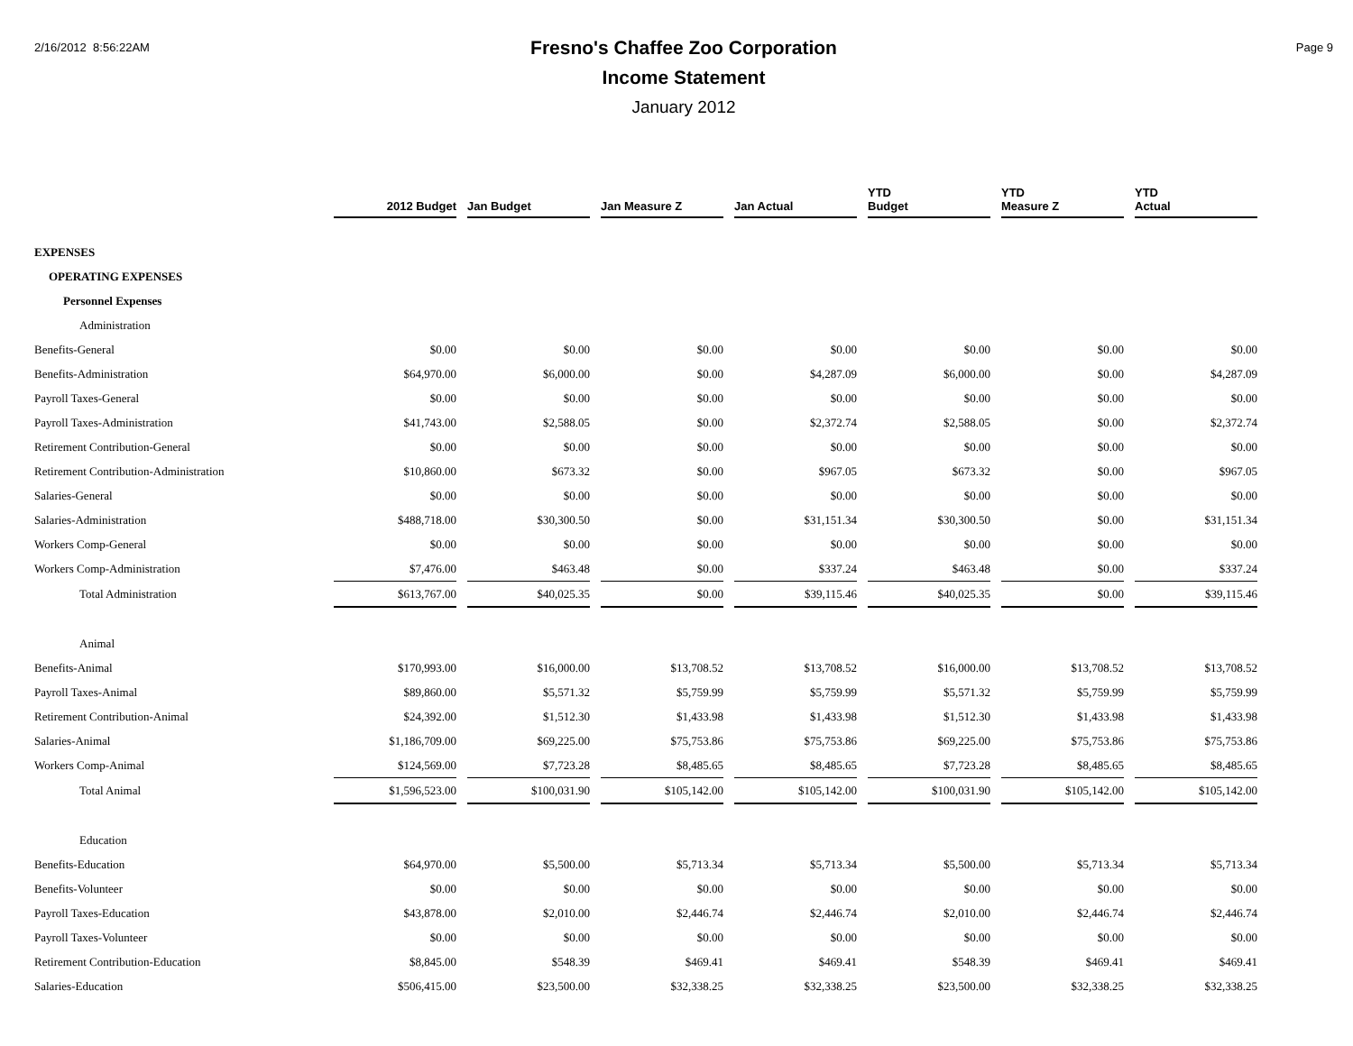2/16/2012 8:56:22AM
Fresno's Chaffee Zoo Corporation
Income Statement
January 2012
Page 9
| | 2012 Budget | Jan Budget | Jan Measure Z | Jan Actual | YTD Budget | YTD Measure Z | YTD Actual |
| --- | --- | --- | --- | --- | --- | --- | --- |
| EXPENSES | | | | | | | |
| OPERATING EXPENSES | | | | | | | |
| Personnel Expenses | | | | | | | |
| Administration | | | | | | | |
| Benefits-General | $0.00 | $0.00 | $0.00 | $0.00 | $0.00 | $0.00 | $0.00 |
| Benefits-Administration | $64,970.00 | $6,000.00 | $0.00 | $4,287.09 | $6,000.00 | $0.00 | $4,287.09 |
| Payroll Taxes-General | $0.00 | $0.00 | $0.00 | $0.00 | $0.00 | $0.00 | $0.00 |
| Payroll Taxes-Administration | $41,743.00 | $2,588.05 | $0.00 | $2,372.74 | $2,588.05 | $0.00 | $2,372.74 |
| Retirement Contribution-General | $0.00 | $0.00 | $0.00 | $0.00 | $0.00 | $0.00 | $0.00 |
| Retirement Contribution-Administration | $10,860.00 | $673.32 | $0.00 | $967.05 | $673.32 | $0.00 | $967.05 |
| Salaries-General | $0.00 | $0.00 | $0.00 | $0.00 | $0.00 | $0.00 | $0.00 |
| Salaries-Administration | $488,718.00 | $30,300.50 | $0.00 | $31,151.34 | $30,300.50 | $0.00 | $31,151.34 |
| Workers Comp-General | $0.00 | $0.00 | $0.00 | $0.00 | $0.00 | $0.00 | $0.00 |
| Workers Comp-Administration | $7,476.00 | $463.48 | $0.00 | $337.24 | $463.48 | $0.00 | $337.24 |
| Total Administration | $613,767.00 | $40,025.35 | $0.00 | $39,115.46 | $40,025.35 | $0.00 | $39,115.46 |
| Animal | | | | | | | |
| Benefits-Animal | $170,993.00 | $16,000.00 | $13,708.52 | $13,708.52 | $16,000.00 | $13,708.52 | $13,708.52 |
| Payroll Taxes-Animal | $89,860.00 | $5,571.32 | $5,759.99 | $5,759.99 | $5,571.32 | $5,759.99 | $5,759.99 |
| Retirement Contribution-Animal | $24,392.00 | $1,512.30 | $1,433.98 | $1,433.98 | $1,512.30 | $1,433.98 | $1,433.98 |
| Salaries-Animal | $1,186,709.00 | $69,225.00 | $75,753.86 | $75,753.86 | $69,225.00 | $75,753.86 | $75,753.86 |
| Workers Comp-Animal | $124,569.00 | $7,723.28 | $8,485.65 | $8,485.65 | $7,723.28 | $8,485.65 | $8,485.65 |
| Total Animal | $1,596,523.00 | $100,031.90 | $105,142.00 | $105,142.00 | $100,031.90 | $105,142.00 | $105,142.00 |
| Education | | | | | | | |
| Benefits-Education | $64,970.00 | $5,500.00 | $5,713.34 | $5,713.34 | $5,500.00 | $5,713.34 | $5,713.34 |
| Benefits-Volunteer | $0.00 | $0.00 | $0.00 | $0.00 | $0.00 | $0.00 | $0.00 |
| Payroll Taxes-Education | $43,878.00 | $2,010.00 | $2,446.74 | $2,446.74 | $2,010.00 | $2,446.74 | $2,446.74 |
| Payroll Taxes-Volunteer | $0.00 | $0.00 | $0.00 | $0.00 | $0.00 | $0.00 | $0.00 |
| Retirement Contribution-Education | $8,845.00 | $548.39 | $469.41 | $469.41 | $548.39 | $469.41 | $469.41 |
| Salaries-Education | $506,415.00 | $23,500.00 | $32,338.25 | $32,338.25 | $23,500.00 | $32,338.25 | $32,338.25 |